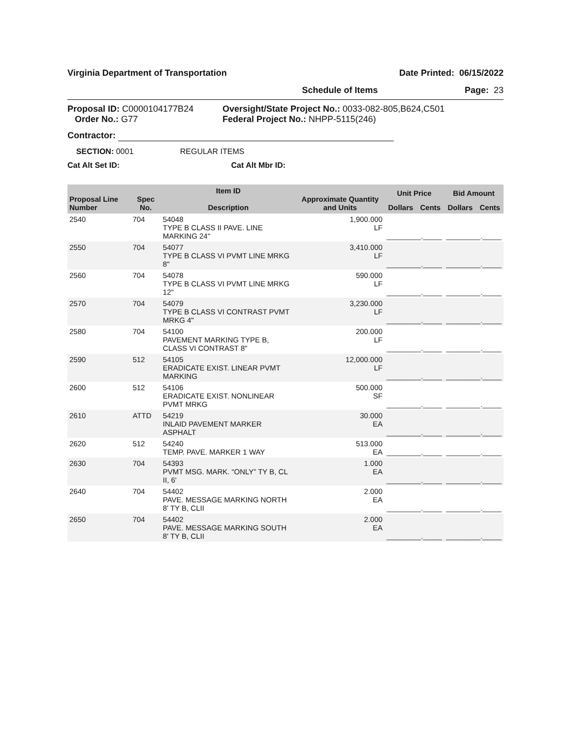Virginia Department of Transportation Date Printed: 06/15/2022
Schedule of Items Page: 23
Proposal ID: C0000104177B24
Order No.: G77
Oversight/State Project No.: 0033-082-805,B624,C501
Federal Project No.: NHPP-5115(246)
Contractor:
SECTION: 0001 REGULAR ITEMS
Cat Alt Set ID: Cat Alt Mbr ID:
| Proposal Line Number | Spec No. | Item ID Description | Approximate Quantity and Units | Unit Price | | Bid Amount | |
| --- | --- | --- | --- | --- | --- | --- | --- |
| | | | | Dollars | Cents | Dollars | Cents |
| 2540 | 704 | 54048 TYPE B CLASS II PAVE. LINE MARKING 24" | 1,900.000 LF | _________._____ | | _________._____ | |
| 2550 | 704 | 54077 TYPE B CLASS VI PVMT LINE MRKG 8" | 3,410.000 LF | _________._____ | | _________._____ | |
| 2560 | 704 | 54078 TYPE B CLASS VI PVMT LINE MRKG 12" | 590.000 LF | _________._____ | | _________._____ | |
| 2570 | 704 | 54079 TYPE B CLASS VI CONTRAST PVMT MRKG 4" | 3,230.000 LF | _________._____ | | _________._____ | |
| 2580 | 704 | 54100 PAVEMENT MARKING TYPE B, CLASS VI CONTRAST 8" | 200.000 LF | _________._____ | | _________._____ | |
| 2590 | 512 | 54105 ERADICATE EXIST. LINEAR PVMT MARKING | 12,000.000 LF | _________._____ | | _________._____ | |
| 2600 | 512 | 54106 ERADICATE EXIST. NONLINEAR PVMT MRKG | 500.000 SF | _________._____ | | _________._____ | |
| 2610 | ATTD | 54219 INLAID PAVEMENT MARKER ASPHALT | 30.000 EA | _________._____ | | _________._____ | |
| 2620 | 512 | 54240 TEMP. PAVE. MARKER 1 WAY | 513.000 EA | _________._____ | | _________._____ | |
| 2630 | 704 | 54393 PVMT MSG. MARK. “ONLY” TY B, CL II, 6' | 1.000 EA | _________._____ | | _________._____ | |
| 2640 | 704 | 54402 PAVE. MESSAGE MARKING NORTH 8' TY B, CLII | 2.000 EA | _________._____ | | _________._____ | |
| 2650 | 704 | 54402 PAVE. MESSAGE MARKING SOUTH 8' TY B, CLII | 2.000 EA | _________._____ | | _________._____ | |